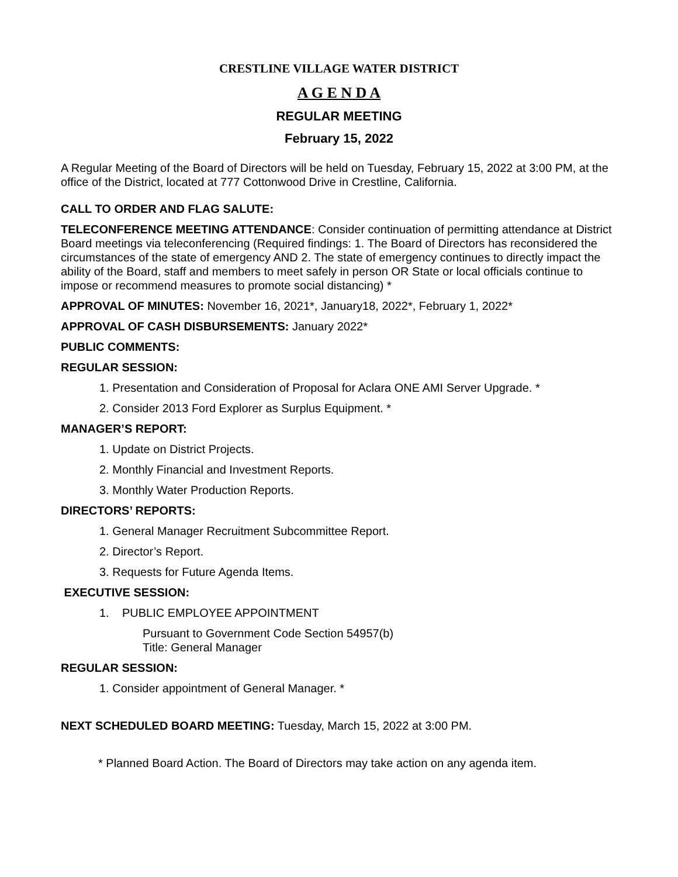CRESTLINE VILLAGE WATER DISTRICT
A G E N D A
REGULAR MEETING
February 15, 2022
A Regular Meeting of the Board of Directors will be held on Tuesday, February 15, 2022 at 3:00 PM, at the office of the District, located at 777 Cottonwood Drive in Crestline, California.
CALL TO ORDER AND FLAG SALUTE:
TELECONFERENCE MEETING ATTENDANCE: Consider continuation of permitting attendance at District Board meetings via teleconferencing (Required findings: 1. The Board of Directors has reconsidered the circumstances of the state of emergency AND 2. The state of emergency continues to directly impact the ability of the Board, staff and members to meet safely in person OR State or local officials continue to impose or recommend measures to promote social distancing) *
APPROVAL OF MINUTES: November 16, 2021*, January18, 2022*, February 1, 2022*
APPROVAL OF CASH DISBURSEMENTS: January 2022*
PUBLIC COMMENTS:
REGULAR SESSION:
1. Presentation and Consideration of Proposal for Aclara ONE AMI Server Upgrade. *
2. Consider 2013 Ford Explorer as Surplus Equipment. *
MANAGER’S REPORT:
1. Update on District Projects.
2. Monthly Financial and Investment Reports.
3. Monthly Water Production Reports.
DIRECTORS’ REPORTS:
1. General Manager Recruitment Subcommittee Report.
2. Director’s Report.
3. Requests for Future Agenda Items.
EXECUTIVE SESSION:
1. PUBLIC EMPLOYEE APPOINTMENT
Pursuant to Government Code Section 54957(b)
Title: General Manager
REGULAR SESSION:
1. Consider appointment of General Manager. *
NEXT SCHEDULED BOARD MEETING: Tuesday, March 15, 2022 at 3:00 PM.
* Planned Board Action. The Board of Directors may take action on any agenda item.